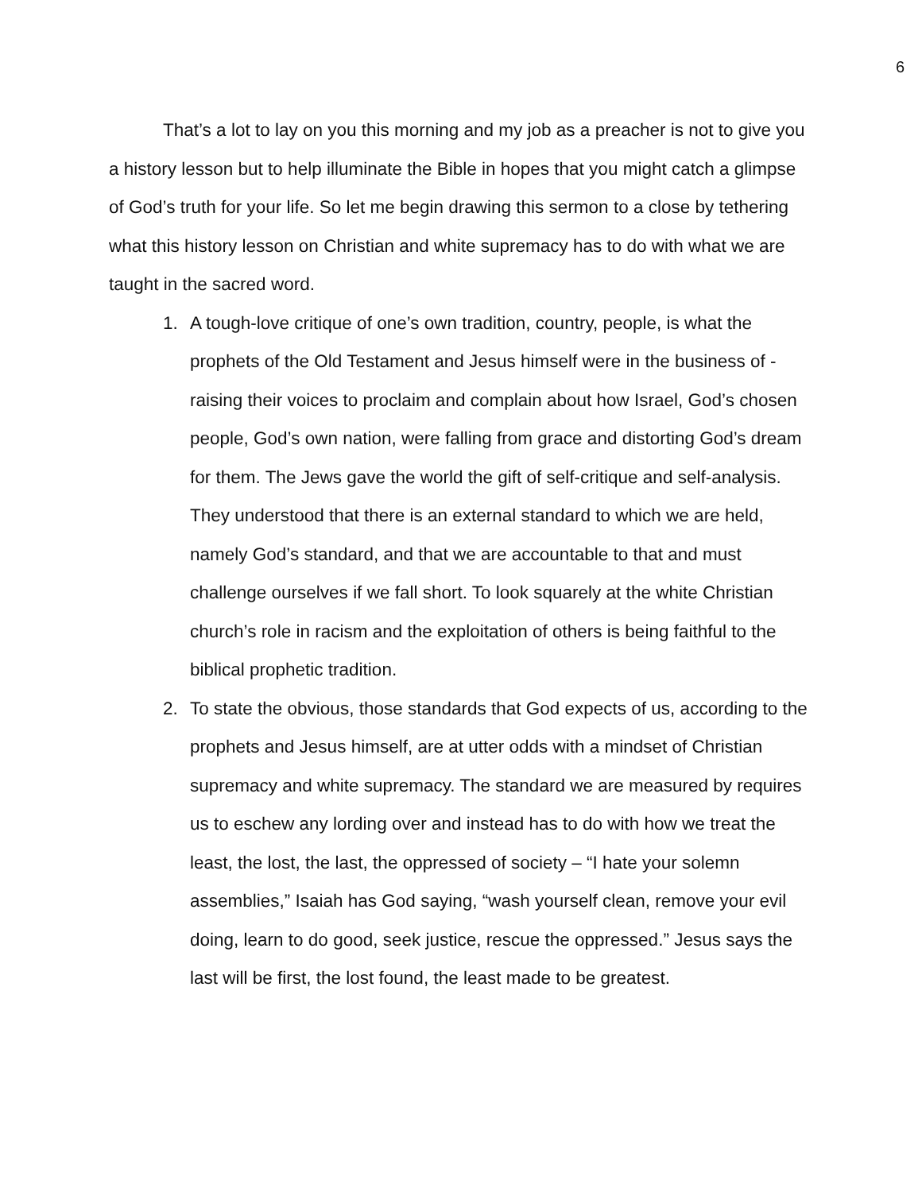6
That’s a lot to lay on you this morning and my job as a preacher is not to give you a history lesson but to help illuminate the Bible in hopes that you might catch a glimpse of God’s truth for your life. So let me begin drawing this sermon to a close by tethering what this history lesson on Christian and white supremacy has to do with what we are taught in the sacred word.
1. A tough-love critique of one’s own tradition, country, people, is what the prophets of the Old Testament and Jesus himself were in the business of - raising their voices to proclaim and complain about how Israel, God’s chosen people, God’s own nation, were falling from grace and distorting God’s dream for them. The Jews gave the world the gift of self-critique and self-analysis. They understood that there is an external standard to which we are held, namely God’s standard, and that we are accountable to that and must challenge ourselves if we fall short. To look squarely at the white Christian church’s role in racism and the exploitation of others is being faithful to the biblical prophetic tradition.
2. To state the obvious, those standards that God expects of us, according to the prophets and Jesus himself, are at utter odds with a mindset of Christian supremacy and white supremacy. The standard we are measured by requires us to eschew any lording over and instead has to do with how we treat the least, the lost, the last, the oppressed of society – “I hate your solemn assemblies,” Isaiah has God saying, “wash yourself clean, remove your evil doing, learn to do good, seek justice, rescue the oppressed.” Jesus says the last will be first, the lost found, the least made to be greatest.